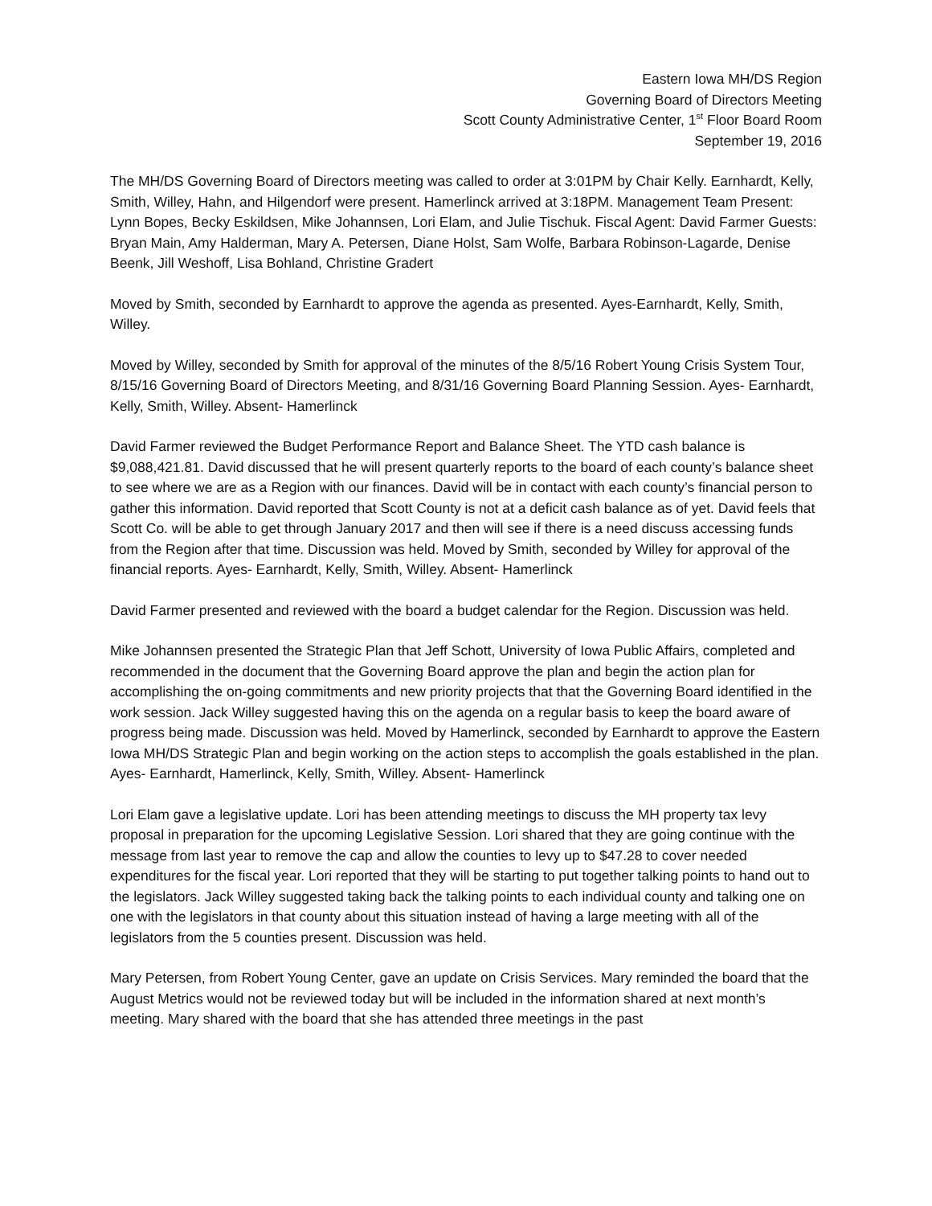Eastern Iowa MH/DS Region
Governing Board of Directors Meeting
Scott County Administrative Center, 1<sup>st</sup> Floor Board Room
September 19, 2016
The MH/DS Governing Board of Directors meeting was called to order at 3:01PM by Chair Kelly. Earnhardt, Kelly, Smith, Willey, Hahn, and Hilgendorf were present. Hamerlinck arrived at 3:18PM. Management Team Present: Lynn Bopes, Becky Eskildsen, Mike Johannsen, Lori Elam, and Julie Tischuk. Fiscal Agent: David Farmer Guests: Bryan Main, Amy Halderman, Mary A. Petersen, Diane Holst, Sam Wolfe, Barbara Robinson-Lagarde, Denise Beenk, Jill Weshoff, Lisa Bohland, Christine Gradert
Moved by Smith, seconded by Earnhardt to approve the agenda as presented. Ayes-Earnhardt, Kelly, Smith, Willey.
Moved by Willey, seconded by Smith for approval of the minutes of the 8/5/16 Robert Young Crisis System Tour, 8/15/16 Governing Board of Directors Meeting, and 8/31/16 Governing Board Planning Session. Ayes- Earnhardt, Kelly, Smith, Willey. Absent- Hamerlinck
David Farmer reviewed the Budget Performance Report and Balance Sheet. The YTD cash balance is $9,088,421.81. David discussed that he will present quarterly reports to the board of each county’s balance sheet to see where we are as a Region with our finances. David will be in contact with each county’s financial person to gather this information. David reported that Scott County is not at a deficit cash balance as of yet. David feels that Scott Co. will be able to get through January 2017 and then will see if there is a need discuss accessing funds from the Region after that time. Discussion was held. Moved by Smith, seconded by Willey for approval of the financial reports. Ayes- Earnhardt, Kelly, Smith, Willey. Absent- Hamerlinck
David Farmer presented and reviewed with the board a budget calendar for the Region. Discussion was held.
Mike Johannsen presented the Strategic Plan that Jeff Schott, University of Iowa Public Affairs, completed and recommended in the document that the Governing Board approve the plan and begin the action plan for accomplishing the on-going commitments and new priority projects that that the Governing Board identified in the work session. Jack Willey suggested having this on the agenda on a regular basis to keep the board aware of progress being made. Discussion was held. Moved by Hamerlinck, seconded by Earnhardt to approve the Eastern Iowa MH/DS Strategic Plan and begin working on the action steps to accomplish the goals established in the plan. Ayes- Earnhardt, Hamerlinck, Kelly, Smith, Willey. Absent- Hamerlinck
Lori Elam gave a legislative update. Lori has been attending meetings to discuss the MH property tax levy proposal in preparation for the upcoming Legislative Session. Lori shared that they are going continue with the message from last year to remove the cap and allow the counties to levy up to $47.28 to cover needed expenditures for the fiscal year. Lori reported that they will be starting to put together talking points to hand out to the legislators. Jack Willey suggested taking back the talking points to each individual county and talking one on one with the legislators in that county about this situation instead of having a large meeting with all of the legislators from the 5 counties present. Discussion was held.
Mary Petersen, from Robert Young Center, gave an update on Crisis Services. Mary reminded the board that the August Metrics would not be reviewed today but will be included in the information shared at next month’s meeting. Mary shared with the board that she has attended three meetings in the past